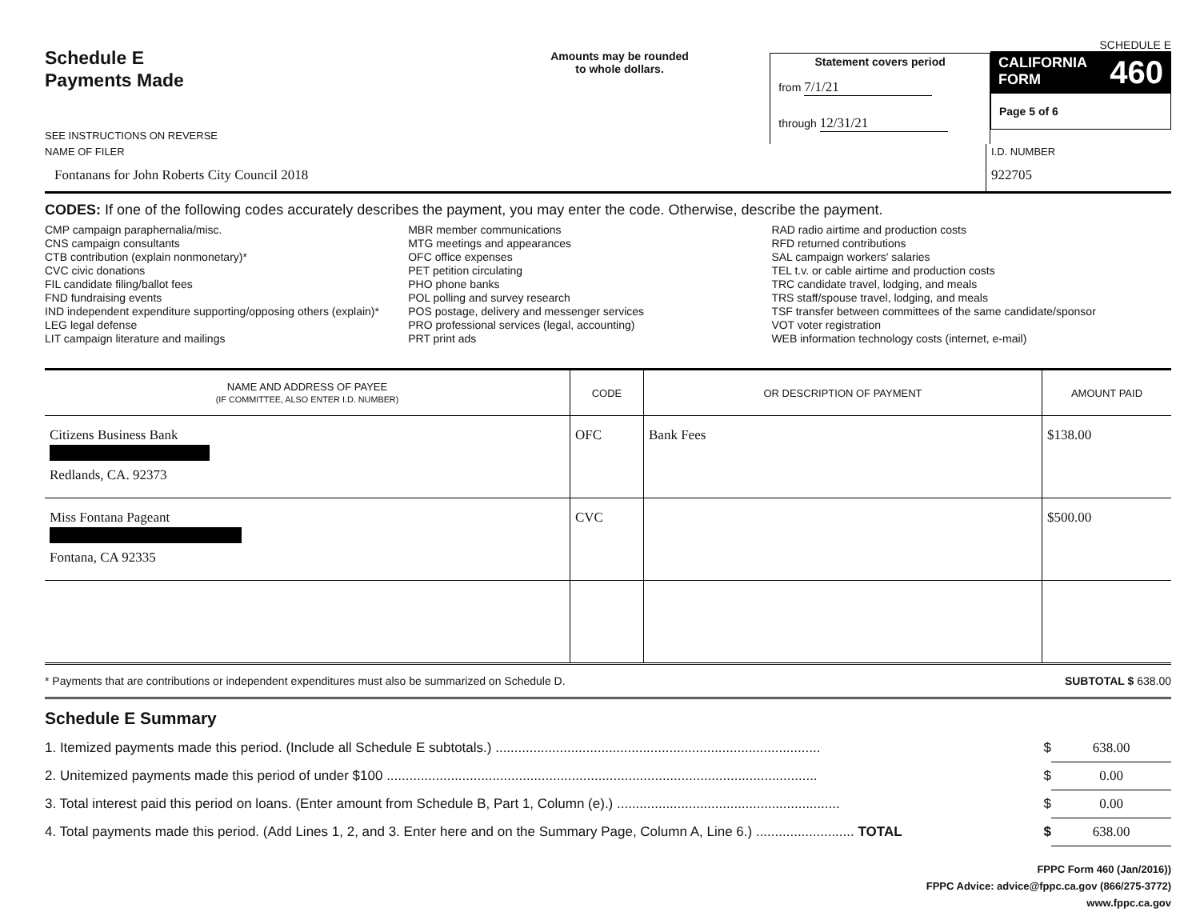Schedule E
Payments Made
SEE INSTRUCTIONS ON REVERSE
Amounts may be rounded
to whole dollars.
Statement covers period
from 7/1/21
through 12/31/21
SCHEDULE E
CALIFORNIA
FORM 460
Page 5 of 6
NAME OF FILER
Fontanans for John Roberts City Council 2018
I.D. NUMBER
922705
CODES: If one of the following codes accurately describes the payment, you may enter the code. Otherwise, describe the payment.
CMP campaign paraphernalia/misc.
CNS campaign consultants
CTB contribution (explain nonmonetary)*
CVC civic donations
FIL candidate filing/ballot fees
FND fundraising events
IND independent expenditure supporting/opposing others (explain)*
LEG legal defense
LIT campaign literature and mailings
MBR member communications
MTG meetings and appearances
OFC office expenses
PET petition circulating
PHO phone banks
POL polling and survey research
POS postage, delivery and messenger services
PRO professional services (legal, accounting)
PRT print ads
RAD radio airtime and production costs
RFD returned contributions
SAL campaign workers' salaries
TEL t.v. or cable airtime and production costs
TRC candidate travel, lodging, and meals
TRS staff/spouse travel, lodging, and meals
TSF transfer between committees of the same candidate/sponsor
VOT voter registration
WEB information technology costs (internet, e-mail)
| NAME AND ADDRESS OF PAYEE (IF COMMITTEE, ALSO ENTER I.D. NUMBER) | CODE | OR DESCRIPTION OF PAYMENT | AMOUNT PAID |
| --- | --- | --- | --- |
| Citizens Business Bank Redlands, CA. 92373 | OFC | Bank Fees | $138.00 |
| Miss Fontana Pageant Fontana, CA 92335 | CVC | | $500.00 |
* Payments that are contributions or independent expenditures must also be summarized on Schedule D. SUBTOTAL $ 638.00
Schedule E Summary
1. Itemized payments made this period. (Include all Schedule E subtotals.) ...................................................................................... $ 638.00
2. Unitemized payments made this period of under $100 .................................................................................................................. $ 0.00
3. Total interest paid this period on loans. (Enter amount from Schedule B, Part 1, Column (e).) ........................................................... $ 0.00
4. Total payments made this period. (Add Lines 1, 2, and 3. Enter here and on the Summary Page, Column A, Line 6.) .......................... TOTAL $ 638.00
FPPC Form 460 (Jan/2016))
FPPC Advice: advice@fppc.ca.gov (866/275-3772)
www.fppc.ca.gov